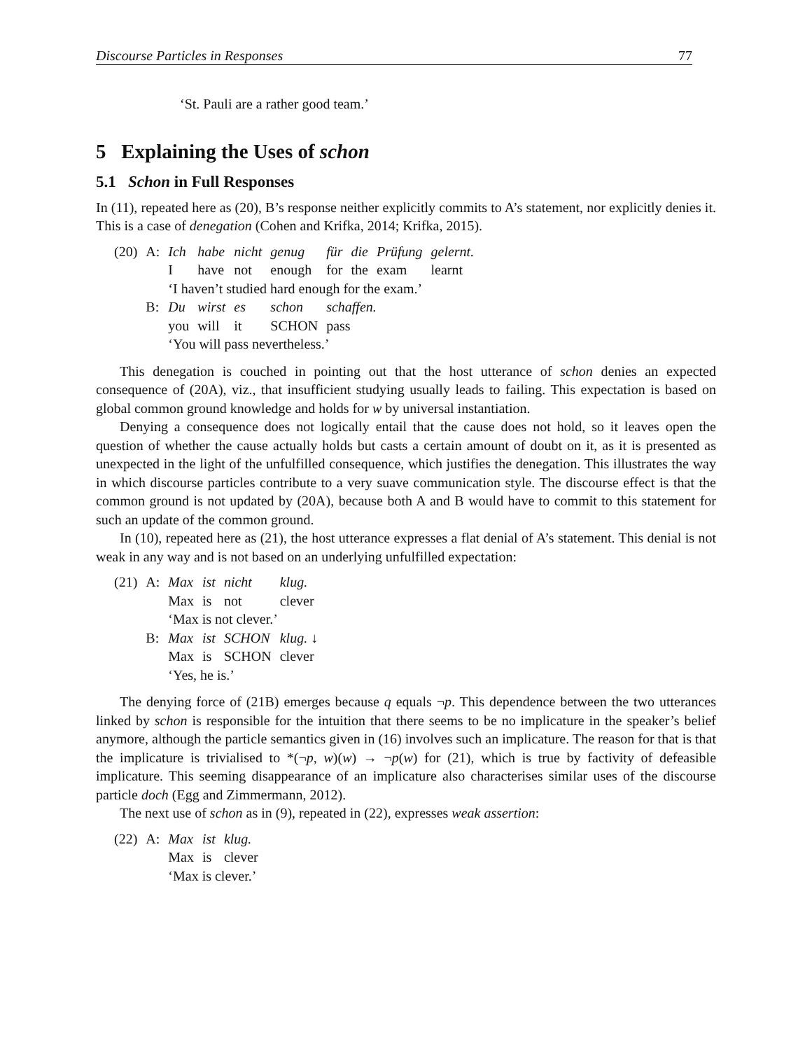Discourse Particles in Responses 77
‘St. Pauli are a rather good team.’
5 Explaining the Uses of schon
5.1 Schon in Full Responses
In (11), repeated here as (20), B’s response neither explicitly commits to A’s statement, nor explicitly denies it. This is a case of denegation (Cohen and Krifka, 2014; Krifka, 2015).
| (20) | A: | Ich | habe | nicht | genug | für | die | Prüfung | gelernt. |
| | | I | have | not | enough | for | the | exam | learnt |
| | | ‘I haven’t studied hard enough for the exam.’ | | | | | | | |
| | B: | Du | wirst | es | schon | schaffen. | | | |
| | | you | will | it | SCHON | pass | | | |
| | | ‘You will pass nevertheless.’ | | | | | | | |
This denegation is couched in pointing out that the host utterance of schon denies an expected consequence of (20A), viz., that insufficient studying usually leads to failing. This expectation is based on global common ground knowledge and holds for w by universal instantiation.
Denying a consequence does not logically entail that the cause does not hold, so it leaves open the question of whether the cause actually holds but casts a certain amount of doubt on it, as it is presented as unexpected in the light of the unfulfilled consequence, which justifies the denegation. This illustrates the way in which discourse particles contribute to a very suave communication style. The discourse effect is that the common ground is not updated by (20A), because both A and B would have to commit to this statement for such an update of the common ground.
In (10), repeated here as (21), the host utterance expresses a flat denial of A’s statement. This denial is not weak in any way and is not based on an underlying unfulfilled expectation:
| (21) | A: | Max | ist | nicht | klug. |
| | | Max | is | not | clever |
| | | ‘Max is not clever.’ | | | |
| | B: | Max | ist | SCHON | klug. ↓ |
| | | Max | is | SCHON | clever |
| | | ‘Yes, he is.’ | | | |
The denying force of (21B) emerges because q equals ¬p. This dependence between the two utterances linked by schon is responsible for the intuition that there seems to be no implicature in the speaker’s belief anymore, although the particle semantics given in (16) involves such an implicature. The reason for that is that the implicature is trivialised to *(¬p, w)(w) → ¬p(w) for (21), which is true by factivity of defeasible implicature. This seeming disappearance of an implicature also characterises similar uses of the discourse particle doch (Egg and Zimmermann, 2012).
The next use of schon as in (9), repeated in (22), expresses weak assertion:
| (22) | A: | Max | ist | klug. |
| | | Max | is | clever |
| | | ‘Max is clever.’ | | |